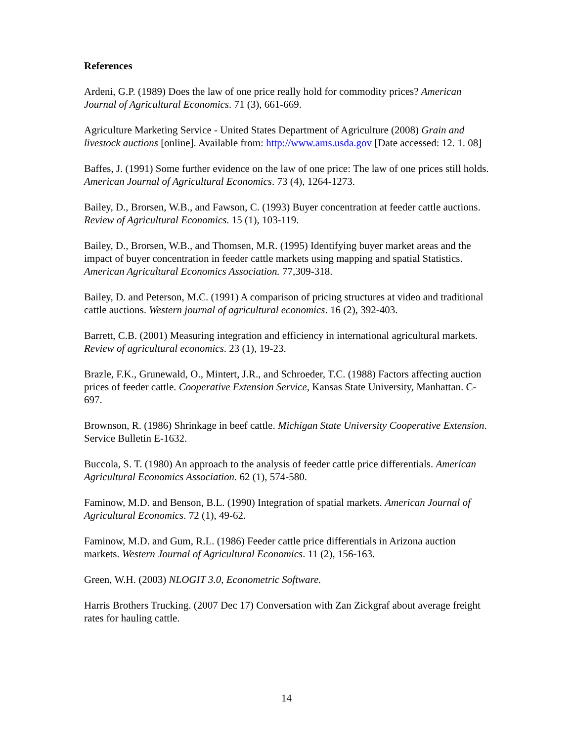References
Ardeni, G.P. (1989) Does the law of one price really hold for commodity prices? American Journal of Agricultural Economics. 71 (3), 661-669.
Agriculture Marketing Service - United States Department of Agriculture (2008) Grain and livestock auctions [online]. Available from: http://www.ams.usda.gov [Date accessed: 12. 1. 08]
Baffes, J. (1991) Some further evidence on the law of one price: The law of one prices still holds. American Journal of Agricultural Economics. 73 (4), 1264-1273.
Bailey, D., Brorsen, W.B., and Fawson, C. (1993) Buyer concentration at feeder cattle auctions. Review of Agricultural Economics. 15 (1), 103-119.
Bailey, D., Brorsen, W.B., and Thomsen, M.R. (1995) Identifying buyer market areas and the impact of buyer concentration in feeder cattle markets using mapping and spatial Statistics. American Agricultural Economics Association. 77,309-318.
Bailey, D. and Peterson, M.C. (1991) A comparison of pricing structures at video and traditional cattle auctions. Western journal of agricultural economics. 16 (2), 392-403.
Barrett, C.B. (2001) Measuring integration and efficiency in international agricultural markets. Review of agricultural economics. 23 (1), 19-23.
Brazle, F.K., Grunewald, O., Mintert, J.R., and Schroeder, T.C. (1988) Factors affecting auction prices of feeder cattle. Cooperative Extension Service, Kansas State University, Manhattan. C-697.
Brownson, R. (1986) Shrinkage in beef cattle. Michigan State University Cooperative Extension. Service Bulletin E-1632.
Buccola, S. T. (1980) An approach to the analysis of feeder cattle price differentials. American Agricultural Economics Association. 62 (1), 574-580.
Faminow, M.D. and Benson, B.L. (1990) Integration of spatial markets. American Journal of Agricultural Economics. 72 (1), 49-62.
Faminow, M.D. and Gum, R.L. (1986) Feeder cattle price differentials in Arizona auction markets. Western Journal of Agricultural Economics. 11 (2), 156-163.
Green, W.H. (2003) NLOGIT 3.0, Econometric Software.
Harris Brothers Trucking. (2007 Dec 17) Conversation with Zan Zickgraf about average freight rates for hauling cattle.
14